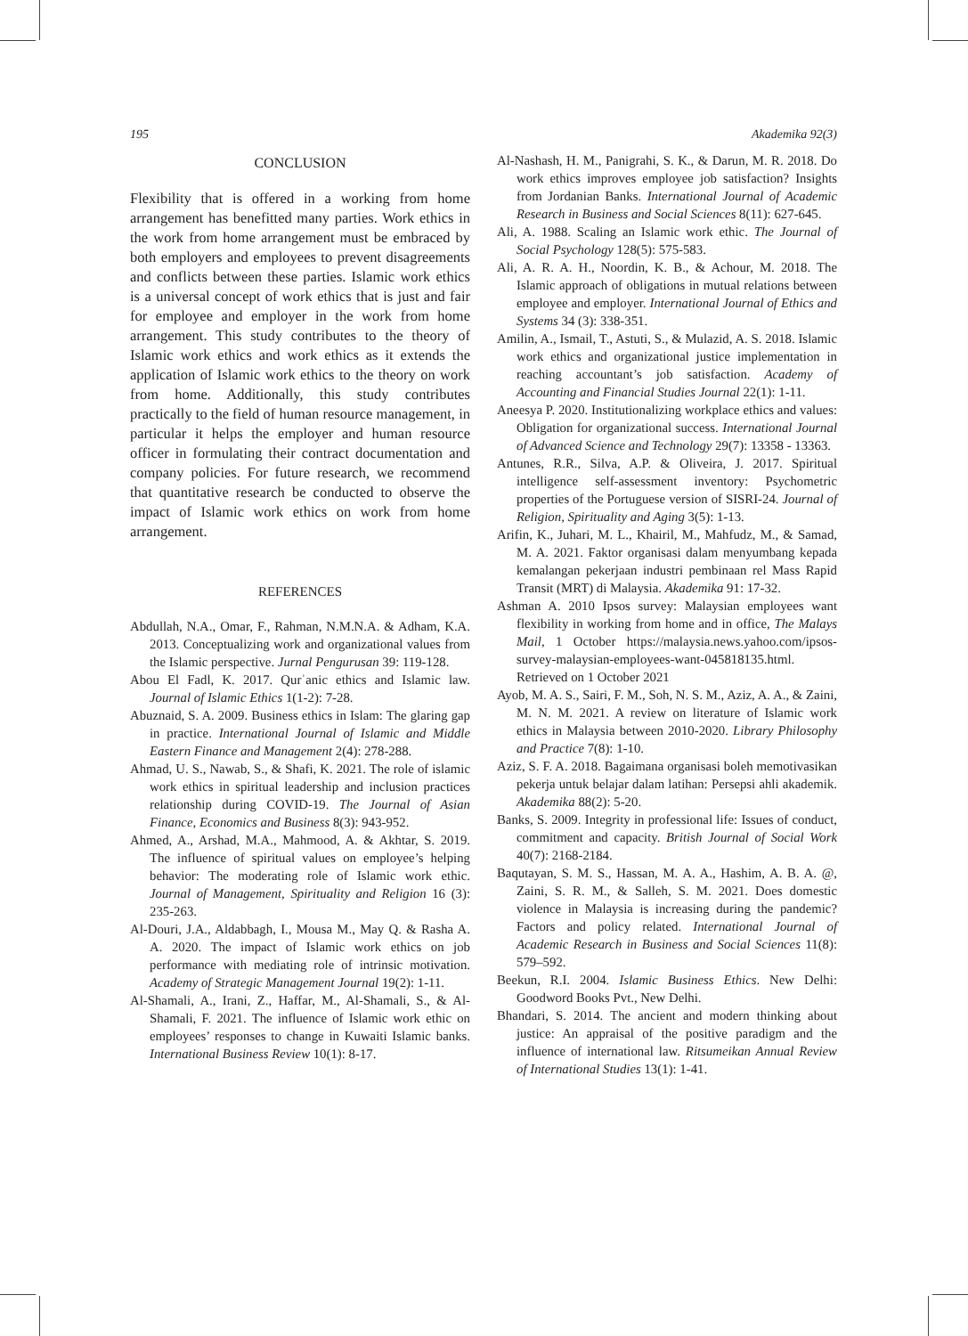195 Akademika 92(3)
CONCLUSION
Flexibility that is offered in a working from home arrangement has benefitted many parties. Work ethics in the work from home arrangement must be embraced by both employers and employees to prevent disagreements and conflicts between these parties. Islamic work ethics is a universal concept of work ethics that is just and fair for employee and employer in the work from home arrangement. This study contributes to the theory of Islamic work ethics and work ethics as it extends the application of Islamic work ethics to the theory on work from home. Additionally, this study contributes practically to the field of human resource management, in particular it helps the employer and human resource officer in formulating their contract documentation and company policies. For future research, we recommend that quantitative research be conducted to observe the impact of Islamic work ethics on work from home arrangement.
REFERENCES
Abdullah, N.A., Omar, F., Rahman, N.M.N.A. & Adham, K.A. 2013. Conceptualizing work and organizational values from the Islamic perspective. Jurnal Pengurusan 39: 119-128.
Abou El Fadl, K. 2017. Qurʾanic ethics and Islamic law. Journal of Islamic Ethics 1(1-2): 7-28.
Abuznaid, S. A. 2009. Business ethics in Islam: The glaring gap in practice. International Journal of Islamic and Middle Eastern Finance and Management 2(4): 278-288.
Ahmad, U. S., Nawab, S., & Shafi, K. 2021. The role of islamic work ethics in spiritual leadership and inclusion practices relationship during COVID-19. The Journal of Asian Finance, Economics and Business 8(3): 943-952.
Ahmed, A., Arshad, M.A., Mahmood, A. & Akhtar, S. 2019. The influence of spiritual values on employee’s helping behavior: The moderating role of Islamic work ethic. Journal of Management, Spirituality and Religion 16 (3): 235-263.
Al-Douri, J.A., Aldabbagh, I., Mousa M., May Q. & Rasha A. A. 2020. The impact of Islamic work ethics on job performance with mediating role of intrinsic motivation. Academy of Strategic Management Journal 19(2): 1-11.
Al-Shamali, A., Irani, Z., Haffar, M., Al-Shamali, S., & Al-Shamali, F. 2021. The influence of Islamic work ethic on employees’ responses to change in Kuwaiti Islamic banks. International Business Review 10(1): 8-17.
Al-Nashash, H. M., Panigrahi, S. K., & Darun, M. R. 2018. Do work ethics improves employee job satisfaction? Insights from Jordanian Banks. International Journal of Academic Research in Business and Social Sciences 8(11): 627-645.
Ali, A. 1988. Scaling an Islamic work ethic. The Journal of Social Psychology 128(5): 575-583.
Ali, A. R. A. H., Noordin, K. B., & Achour, M. 2018. The Islamic approach of obligations in mutual relations between employee and employer. International Journal of Ethics and Systems 34 (3): 338-351.
Amilin, A., Ismail, T., Astuti, S., & Mulazid, A. S. 2018. Islamic work ethics and organizational justice implementation in reaching accountant’s job satisfaction. Academy of Accounting and Financial Studies Journal 22(1): 1-11.
Aneesya P. 2020. Institutionalizing workplace ethics and values: Obligation for organizational success. International Journal of Advanced Science and Technology 29(7): 13358 - 13363.
Antunes, R.R., Silva, A.P. & Oliveira, J. 2017. Spiritual intelligence self-assessment inventory: Psychometric properties of the Portuguese version of SISRI-24. Journal of Religion, Spirituality and Aging 3(5): 1-13.
Arifin, K., Juhari, M. L., Khairil, M., Mahfudz, M., & Samad, M. A. 2021. Faktor organisasi dalam menyumbang kepada kemalangan pekerjaan industri pembinaan rel Mass Rapid Transit (MRT) di Malaysia. Akademika 91: 17-32.
Ashman A. 2010 Ipsos survey: Malaysian employees want flexibility in working from home and in office, The Malays Mail, 1 October https://malaysia.news.yahoo.com/ipsos-survey-malaysian-employees-want-045818135.html. Retrieved on 1 October 2021
Ayob, M. A. S., Sairi, F. M., Soh, N. S. M., Aziz, A. A., & Zaini, M. N. M. 2021. A review on literature of Islamic work ethics in Malaysia between 2010-2020. Library Philosophy and Practice 7(8): 1-10.
Aziz, S. F. A. 2018. Bagaimana organisasi boleh memotivasikan pekerja untuk belajar dalam latihan: Persepsi ahli akademik. Akademika 88(2): 5-20.
Banks, S. 2009. Integrity in professional life: Issues of conduct, commitment and capacity. British Journal of Social Work 40(7): 2168-2184.
Baqutayan, S. M. S., Hassan, M. A. A., Hashim, A. B. A. @, Zaini, S. R. M., & Salleh, S. M. 2021. Does domestic violence in Malaysia is increasing during the pandemic? Factors and policy related. International Journal of Academic Research in Business and Social Sciences 11(8): 579–592.
Beekun, R.I. 2004. Islamic Business Ethics. New Delhi: Goodword Books Pvt., New Delhi.
Bhandari, S. 2014. The ancient and modern thinking about justice: An appraisal of the positive paradigm and the influence of international law. Ritsumeikan Annual Review of International Studies 13(1): 1-41.